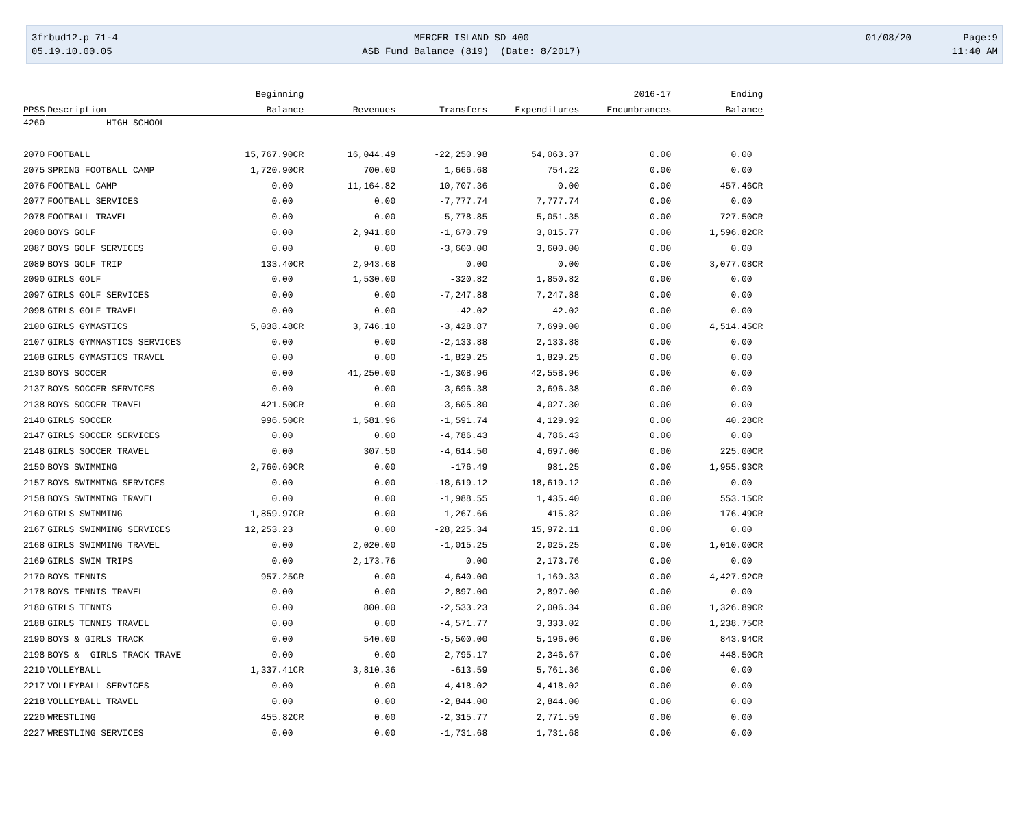3frbud12.p 71-4 05.19.10.00.05
MERCER ISLAND SD 400 ASB Fund Balance (819) (Date: 8/2017)
01/08/20 Page:9 11:40 AM
| | | Beginning | | | | 2016-17 | Ending |
| --- | --- | --- | --- | --- | --- | --- | --- |
| PPSS | Description | Balance | Revenues | Transfers | Expenditures | Encumbrances | Balance |
| 4260 | HIGH SCHOOL | | | | | | |
| 2070 | FOOTBALL | 15,767.90CR | 16,044.49 | -22,250.98 | 54,063.37 | 0.00 | 0.00 |
| 2075 | SPRING FOOTBALL CAMP | 1,720.90CR | 700.00 | 1,666.68 | 754.22 | 0.00 | 0.00 |
| 2076 | FOOTBALL CAMP | 0.00 | 11,164.82 | 10,707.36 | 0.00 | 0.00 | 457.46CR |
| 2077 | FOOTBALL SERVICES | 0.00 | 0.00 | -7,777.74 | 7,777.74 | 0.00 | 0.00 |
| 2078 | FOOTBALL TRAVEL | 0.00 | 0.00 | -5,778.85 | 5,051.35 | 0.00 | 727.50CR |
| 2080 | BOYS GOLF | 0.00 | 2,941.80 | -1,670.79 | 3,015.77 | 0.00 | 1,596.82CR |
| 2087 | BOYS GOLF SERVICES | 0.00 | 0.00 | -3,600.00 | 3,600.00 | 0.00 | 0.00 |
| 2089 | BOYS GOLF TRIP | 133.40CR | 2,943.68 | 0.00 | 0.00 | 0.00 | 3,077.08CR |
| 2090 | GIRLS GOLF | 0.00 | 1,530.00 | -320.82 | 1,850.82 | 0.00 | 0.00 |
| 2097 | GIRLS GOLF SERVICES | 0.00 | 0.00 | -7,247.88 | 7,247.88 | 0.00 | 0.00 |
| 2098 | GIRLS GOLF TRAVEL | 0.00 | 0.00 | -42.02 | 42.02 | 0.00 | 0.00 |
| 2100 | GIRLS GYMASTICS | 5,038.48CR | 3,746.10 | -3,428.87 | 7,699.00 | 0.00 | 4,514.45CR |
| 2107 | GIRLS GYMNASTICS SERVICES | 0.00 | 0.00 | -2,133.88 | 2,133.88 | 0.00 | 0.00 |
| 2108 | GIRLS GYMASTICS TRAVEL | 0.00 | 0.00 | -1,829.25 | 1,829.25 | 0.00 | 0.00 |
| 2130 | BOYS SOCCER | 0.00 | 41,250.00 | -1,308.96 | 42,558.96 | 0.00 | 0.00 |
| 2137 | BOYS SOCCER SERVICES | 0.00 | 0.00 | -3,696.38 | 3,696.38 | 0.00 | 0.00 |
| 2138 | BOYS SOCCER TRAVEL | 421.50CR | 0.00 | -3,605.80 | 4,027.30 | 0.00 | 0.00 |
| 2140 | GIRLS SOCCER | 996.50CR | 1,581.96 | -1,591.74 | 4,129.92 | 0.00 | 40.28CR |
| 2147 | GIRLS SOCCER SERVICES | 0.00 | 0.00 | -4,786.43 | 4,786.43 | 0.00 | 0.00 |
| 2148 | GIRLS SOCCER TRAVEL | 0.00 | 307.50 | -4,614.50 | 4,697.00 | 0.00 | 225.00CR |
| 2150 | BOYS SWIMMING | 2,760.69CR | 0.00 | -176.49 | 981.25 | 0.00 | 1,955.93CR |
| 2157 | BOYS SWIMMING SERVICES | 0.00 | 0.00 | -18,619.12 | 18,619.12 | 0.00 | 0.00 |
| 2158 | BOYS SWIMMING TRAVEL | 0.00 | 0.00 | -1,988.55 | 1,435.40 | 0.00 | 553.15CR |
| 2160 | GIRLS SWIMMING | 1,859.97CR | 0.00 | 1,267.66 | 415.82 | 0.00 | 176.49CR |
| 2167 | GIRLS SWIMMING SERVICES | 12,253.23 | 0.00 | -28,225.34 | 15,972.11 | 0.00 | 0.00 |
| 2168 | GIRLS SWIMMING TRAVEL | 0.00 | 2,020.00 | -1,015.25 | 2,025.25 | 0.00 | 1,010.00CR |
| 2169 | GIRLS SWIM TRIPS | 0.00 | 2,173.76 | 0.00 | 2,173.76 | 0.00 | 0.00 |
| 2170 | BOYS TENNIS | 957.25CR | 0.00 | -4,640.00 | 1,169.33 | 0.00 | 4,427.92CR |
| 2178 | BOYS TENNIS TRAVEL | 0.00 | 0.00 | -2,897.00 | 2,897.00 | 0.00 | 0.00 |
| 2180 | GIRLS TENNIS | 0.00 | 800.00 | -2,533.23 | 2,006.34 | 0.00 | 1,326.89CR |
| 2188 | GIRLS TENNIS TRAVEL | 0.00 | 0.00 | -4,571.77 | 3,333.02 | 0.00 | 1,238.75CR |
| 2190 | BOYS & GIRLS TRACK | 0.00 | 540.00 | -5,500.00 | 5,196.06 | 0.00 | 843.94CR |
| 2198 | BOYS & GIRLS TRACK TRAVE | 0.00 | 0.00 | -2,795.17 | 2,346.67 | 0.00 | 448.50CR |
| 2210 | VOLLEYBALL | 1,337.41CR | 3,810.36 | -613.59 | 5,761.36 | 0.00 | 0.00 |
| 2217 | VOLLEYBALL SERVICES | 0.00 | 0.00 | -4,418.02 | 4,418.02 | 0.00 | 0.00 |
| 2218 | VOLLEYBALL TRAVEL | 0.00 | 0.00 | -2,844.00 | 2,844.00 | 0.00 | 0.00 |
| 2220 | WRESTLING | 455.82CR | 0.00 | -2,315.77 | 2,771.59 | 0.00 | 0.00 |
| 2227 | WRESTLING SERVICES | 0.00 | 0.00 | -1,731.68 | 1,731.68 | 0.00 | 0.00 |